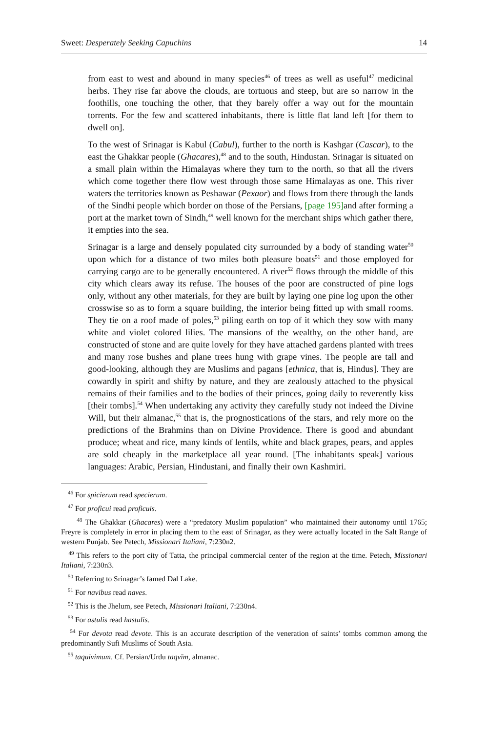Sweet: Desperately Seeking Capuchins 14
from east to west and abound in many species<sup>46</sup> of trees as well as useful<sup>47</sup> medicinal herbs. They rise far above the clouds, are tortuous and steep, but are so narrow in the foothills, one touching the other, that they barely offer a way out for the mountain torrents. For the few and scattered inhabitants, there is little flat land left [for them to dwell on].
To the west of Srinagar is Kabul (Cabul), further to the north is Kashgar (Cascar), to the east the Ghakkar people (Ghacares),<sup>48</sup> and to the south, Hindustan. Srinagar is situated on a small plain within the Himalayas where they turn to the north, so that all the rivers which come together there flow west through those same Himalayas as one. This river waters the territories known as Peshawar (Pexaor) and flows from there through the lands of the Sindhi people which border on those of the Persians, [page 195] and after forming a port at the market town of Sindh,<sup>49</sup> well known for the merchant ships which gather there, it empties into the sea.
Srinagar is a large and densely populated city surrounded by a body of standing water<sup>50</sup> upon which for a distance of two miles both pleasure boats<sup>51</sup> and those employed for carrying cargo are to be generally encountered. A river<sup>52</sup> flows through the middle of this city which clears away its refuse. The houses of the poor are constructed of pine logs only, without any other materials, for they are built by laying one pine log upon the other crosswise so as to form a square building, the interior being fitted up with small rooms. They tie on a roof made of poles,<sup>53</sup> piling earth on top of it which they sow with many white and violet colored lilies. The mansions of the wealthy, on the other hand, are constructed of stone and are quite lovely for they have attached gardens planted with trees and many rose bushes and plane trees hung with grape vines. The people are tall and good-looking, although they are Muslims and pagans [ethnica, that is, Hindus]. They are cowardly in spirit and shifty by nature, and they are zealously attached to the physical remains of their families and to the bodies of their princes, going daily to reverently kiss [their tombs].<sup>54</sup> When undertaking any activity they carefully study not indeed the Divine Will, but their almanac,<sup>55</sup> that is, the prognostications of the stars, and rely more on the predictions of the Brahmins than on Divine Providence. There is good and abundant produce; wheat and rice, many kinds of lentils, white and black grapes, pears, and apples are sold cheaply in the marketplace all year round. [The inhabitants speak] various languages: Arabic, Persian, Hindustani, and finally their own Kashmiri.
<sup>46</sup> For spicierum read specierum.
<sup>47</sup> For proficui read proficuis.
<sup>48</sup> The Ghakkar (Ghacares) were a “predatory Muslim population” who maintained their autonomy until 1765; Freyre is completely in error in placing them to the east of Srinagar, as they were actually located in the Salt Range of western Punjab. See Petech, Missionari Italiani, 7:230n2.
<sup>49</sup> This refers to the port city of Tatta, the principal commercial center of the region at the time. Petech, Missionari Italiani, 7:230n3.
<sup>50</sup> Referring to Srinagar’s famed Dal Lake.
<sup>51</sup> For navibus read naves.
<sup>52</sup> This is the Jhelum, see Petech, Missionari Italiani, 7:230n4.
<sup>53</sup> For astulis read hastulis.
<sup>54</sup> For devota read devote. This is an accurate description of the veneration of saints’ tombs common among the predominantly Sufi Muslims of South Asia.
<sup>55</sup> taquivimum. Cf. Persian/Urdu taqvīm, almanac.